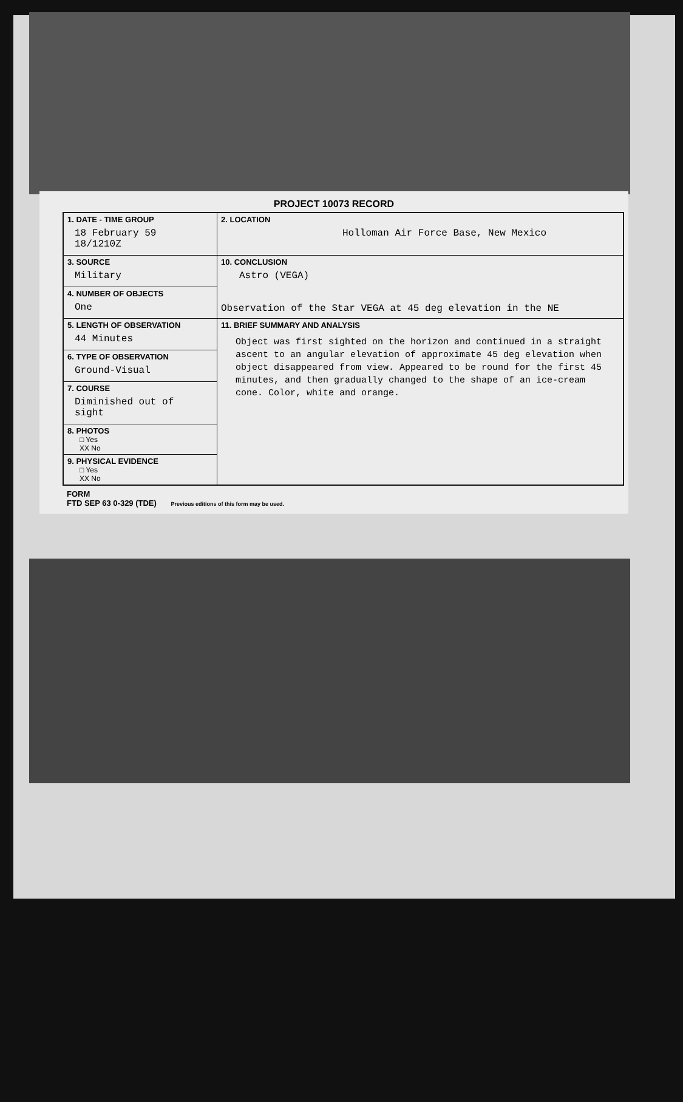PROJECT 10073 RECORD
| 1. DATE - TIME GROUP 18 February 59 18/1210Z | 2. LOCATION Holloman Air Force Base, New Mexico |
| 3. SOURCE Military | 10. CONCLUSION Astro (VEGA) Observation of the Star VEGA at 45 deg elevation in the NE |
| 4. NUMBER OF OBJECTS One | |
| 5. LENGTH OF OBSERVATION 44 Minutes | 11. BRIEF SUMMARY AND ANALYSIS Object was first sighted on the horizon and continued in a straight ascent to an angular elevation of approximate 45 deg elevation when object disappeared from view. Appeared to be round for the first 45 minutes, and then gradually changed to the shape of an ice-cream cone. Color, white and orange. |
| 6. TYPE OF OBSERVATION Ground-Visual | |
| 7. COURSE Diminished out of sight | |
| 8. PHOTOS □ Yes XX No | |
| 9. PHYSICAL EVIDENCE □ Yes XX No | |
FORM
FTD SEP 63 0-329 (TDE) Previous editions of this form may be used.